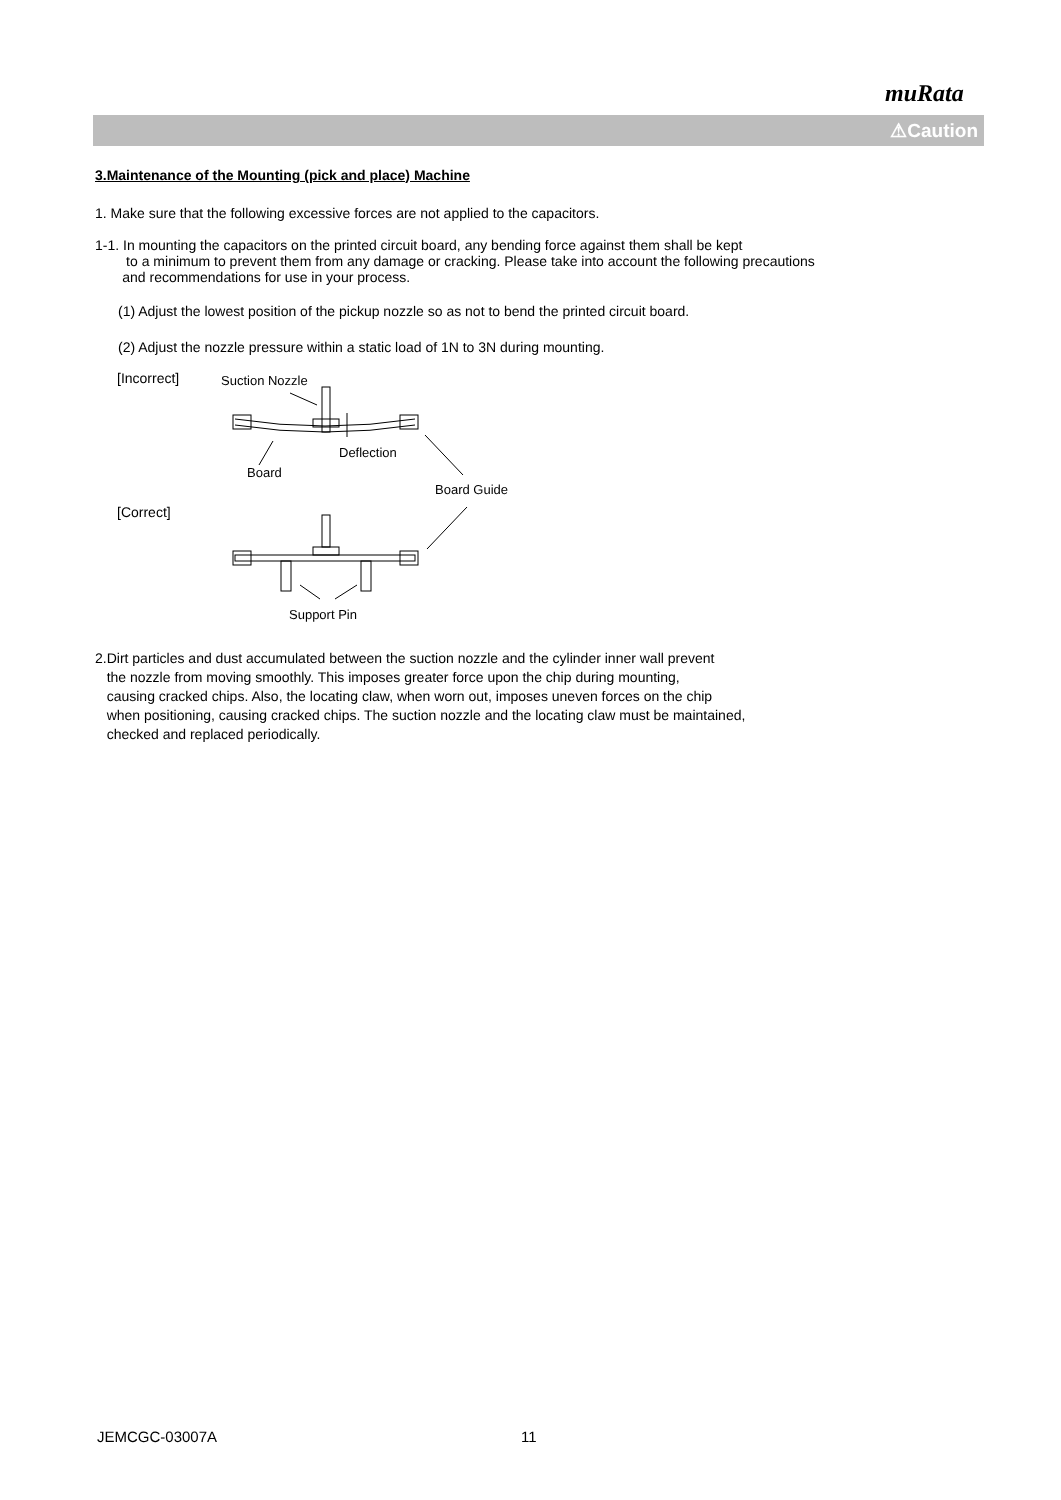muRata
⚠Caution
3.Maintenance of the Mounting (pick and place) Machine
1. Make sure that the following excessive forces are not applied to the capacitors.
1-1. In mounting the capacitors on the printed circuit board, any bending force against them shall be kept
to a minimum to prevent them from any damage or cracking. Please take into account the following precautions
and recommendations for use in your process.
(1) Adjust the lowest position of the pickup nozzle so as not to bend the printed circuit board.
(2) Adjust the nozzle pressure within a static load of 1N to 3N during mounting.
[Incorrect]
Suction Nozzle
Deflection
Board
Board Guide
[Correct]
Support Pin
2.Dirt particles and dust accumulated between the suction nozzle and the cylinder inner wall prevent
the nozzle from moving smoothly. This imposes greater force upon the chip during mounting,
causing cracked chips. Also, the locating claw, when worn out, imposes uneven forces on the chip
when positioning, causing cracked chips. The suction nozzle and the locating claw must be maintained,
checked and replaced periodically.
JEMCGC-03007A 11